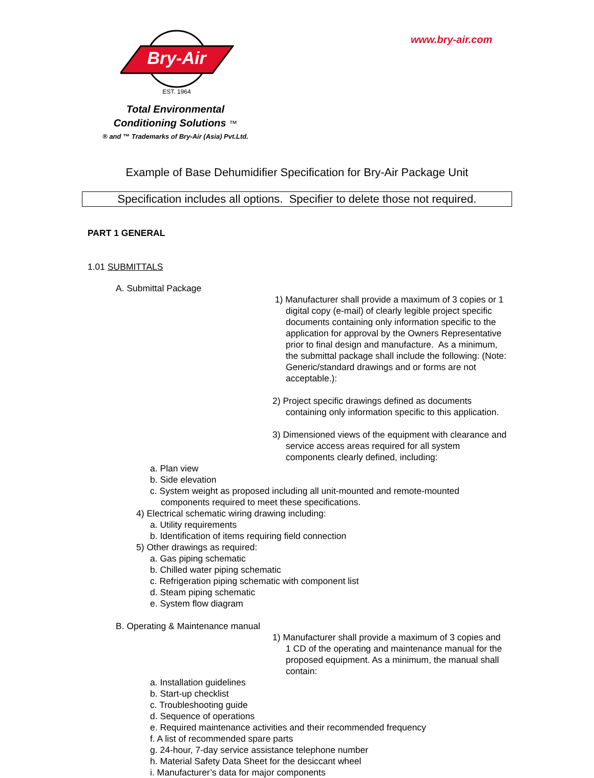Bry-Air
EST. 1964
www.bry-air.com
Total Environmental
Conditioning Solutions ™
® and ™ Trademarks of Bry-Air (Asia) Pvt.Ltd.
Example of Base Dehumidifier Specification for Bry-Air Package Unit
Specification includes all options. Specifier to delete those not required.
PART 1 GENERAL
1.01 SUBMITTALS
A. Submittal Package
1) Manufacturer shall provide a maximum of 3 copies or 1 digital copy (e-mail) of clearly legible project specific documents containing only information specific to the application for approval by the Owners Representative prior to final design and manufacture. As a minimum, the submittal package shall include the following: (Note: Generic/standard drawings and or forms are not acceptable.):
2) Project specific drawings defined as documents containing only information specific to this application.
3) Dimensioned views of the equipment with clearance and service access areas required for all system components clearly defined, including:
a. Plan view
b. Side elevation
c. System weight as proposed including all unit-mounted and remote-mounted components required to meet these specifications.
4) Electrical schematic wiring drawing including:
a. Utility requirements
b. Identification of items requiring field connection
5) Other drawings as required:
a. Gas piping schematic
b. Chilled water piping schematic
c. Refrigeration piping schematic with component list
d. Steam piping schematic
e. System flow diagram
B. Operating & Maintenance manual
1) Manufacturer shall provide a maximum of 3 copies and 1 CD of the operating and maintenance manual for the proposed equipment. As a minimum, the manual shall contain:
a. Installation guidelines
b. Start-up checklist
c. Troubleshooting guide
d. Sequence of operations
e. Required maintenance activities and their recommended frequency
f. A list of recommended spare parts
g. 24-hour, 7-day service assistance telephone number
h. Material Safety Data Sheet for the desiccant wheel
i. Manufacturer’s data for major components